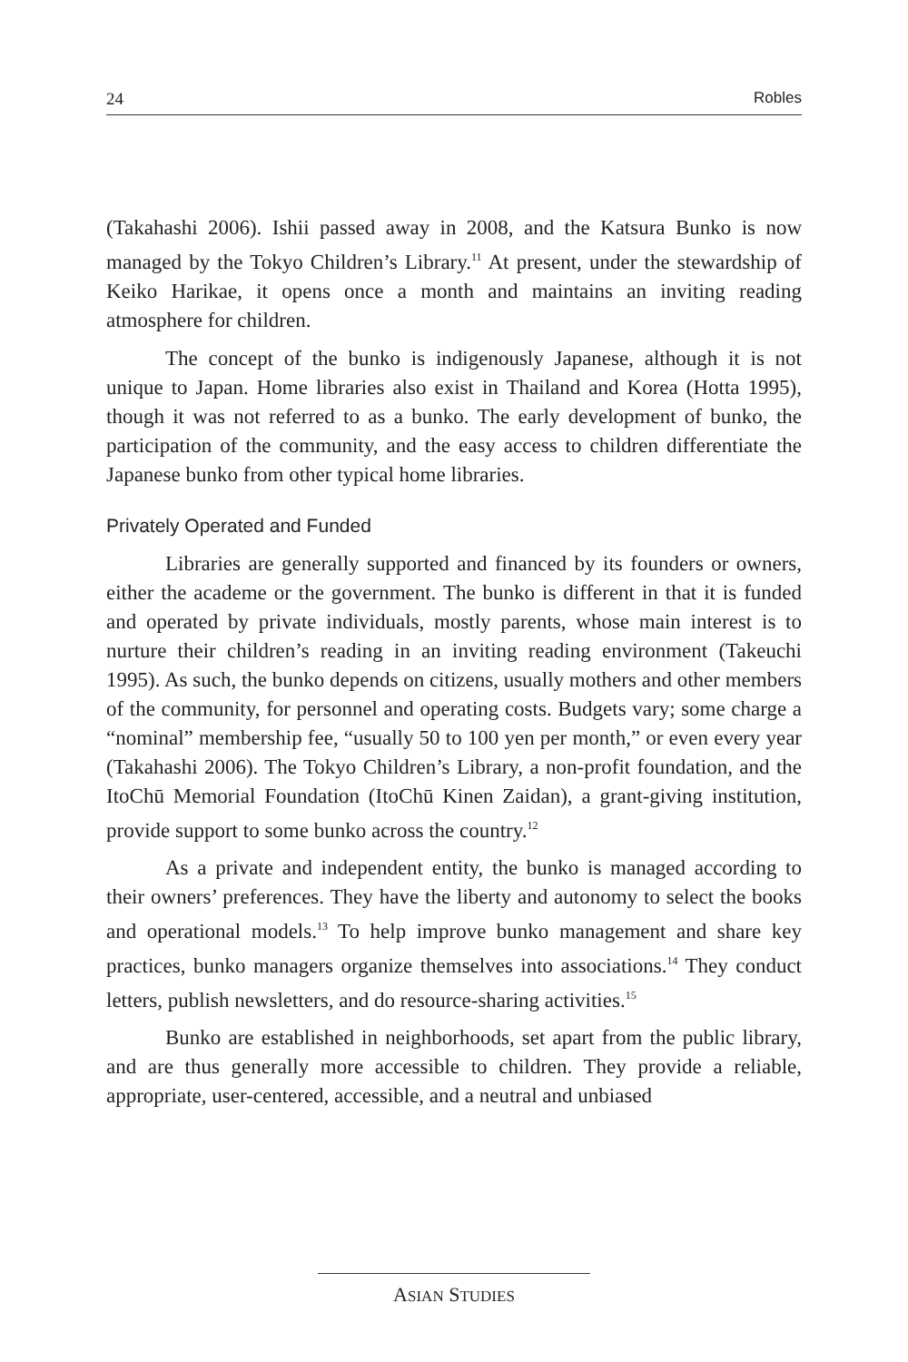24 Robles
(Takahashi 2006). Ishii passed away in 2008, and the Katsura Bunko is now managed by the Tokyo Children’s Library.<sup>11</sup> At present, under the stewardship of Keiko Harikae, it opens once a month and maintains an inviting reading atmosphere for children.
The concept of the bunko is indigenously Japanese, although it is not unique to Japan. Home libraries also exist in Thailand and Korea (Hotta 1995), though it was not referred to as a bunko. The early development of bunko, the participation of the community, and the easy access to children differentiate the Japanese bunko from other typical home libraries.
Privately Operated and Funded
Libraries are generally supported and financed by its founders or owners, either the academe or the government. The bunko is different in that it is funded and operated by private individuals, mostly parents, whose main interest is to nurture their children’s reading in an inviting reading environment (Takeuchi 1995). As such, the bunko depends on citizens, usually mothers and other members of the community, for personnel and operating costs. Budgets vary; some charge a “nominal” membership fee, “usually 50 to 100 yen per month,” or even every year (Takahashi 2006). The Tokyo Children’s Library, a non-profit foundation, and the ItoChū Memorial Foundation (ItoChū Kinen Zaidan), a grant-giving institution, provide support to some bunko across the country.<sup>12</sup>
As a private and independent entity, the bunko is managed according to their owners’ preferences. They have the liberty and autonomy to select the books and operational models.<sup>13</sup> To help improve bunko management and share key practices, bunko managers organize themselves into associations.<sup>14</sup> They conduct letters, publish newsletters, and do resource-sharing activities.<sup>15</sup>
Bunko are established in neighborhoods, set apart from the public library, and are thus generally more accessible to children. They provide a reliable, appropriate, user-centered, accessible, and a neutral and unbiased
ASIAN STUDIES